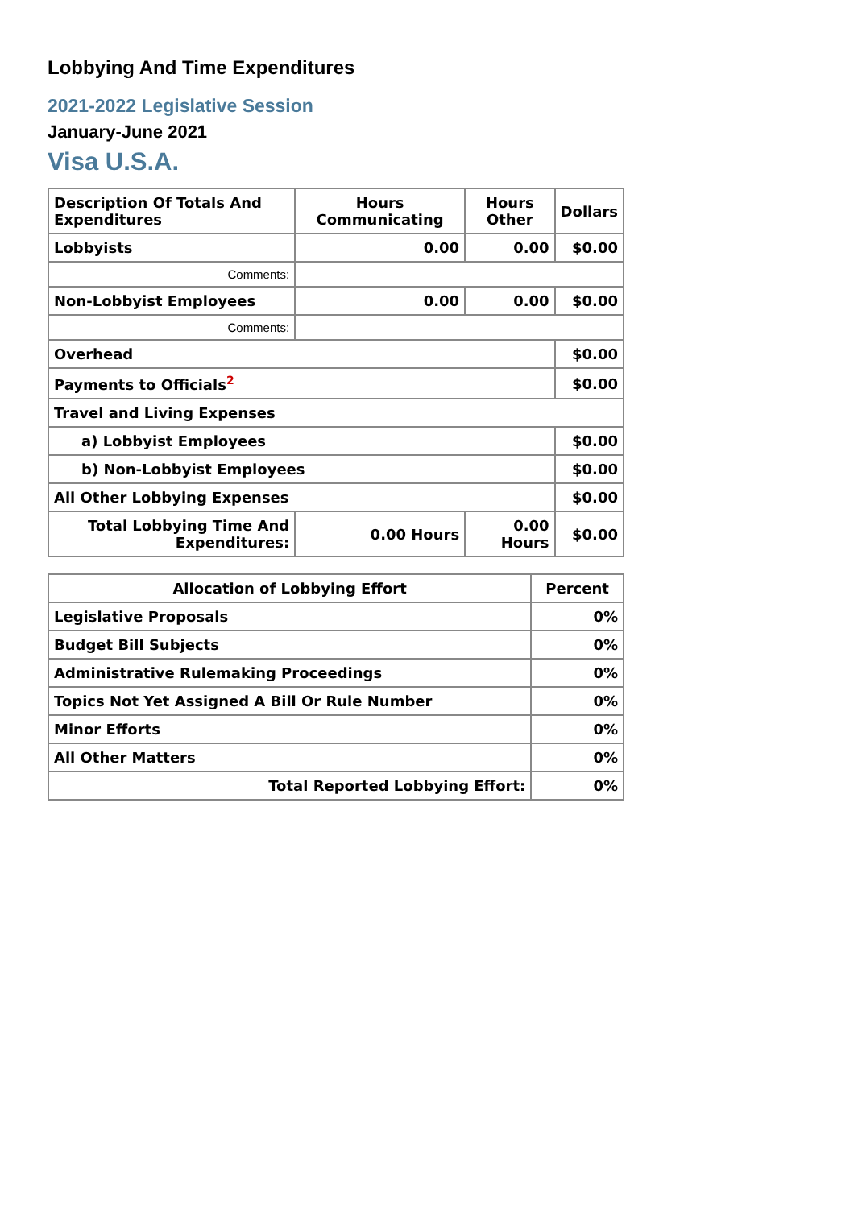Lobbying And Time Expenditures
2021-2022 Legislative Session
January-June 2021
Visa U.S.A.
| Description Of Totals And Expenditures | Hours Communicating | Hours Other | Dollars |
| --- | --- | --- | --- |
| Lobbyists | 0.00 | 0.00 | $0.00 |
| Comments: | | | |
| Non-Lobbyist Employees | 0.00 | 0.00 | $0.00 |
| Comments: | | | |
| Overhead | | | $0.00 |
| Payments to Officials<sup>2</sup> | | | $0.00 |
| Travel and Living Expenses | | | |
| a) Lobbyist Employees | | | $0.00 |
| b) Non-Lobbyist Employees | | | $0.00 |
| All Other Lobbying Expenses | | | $0.00 |
| Total Lobbying Time And Expenditures: | 0.00 Hours | 0.00 Hours | $0.00 |
| Allocation of Lobbying Effort | Percent |
| --- | --- |
| Legislative Proposals | 0% |
| Budget Bill Subjects | 0% |
| Administrative Rulemaking Proceedings | 0% |
| Topics Not Yet Assigned A Bill Or Rule Number | 0% |
| Minor Efforts | 0% |
| All Other Matters | 0% |
| Total Reported Lobbying Effort: | 0% |